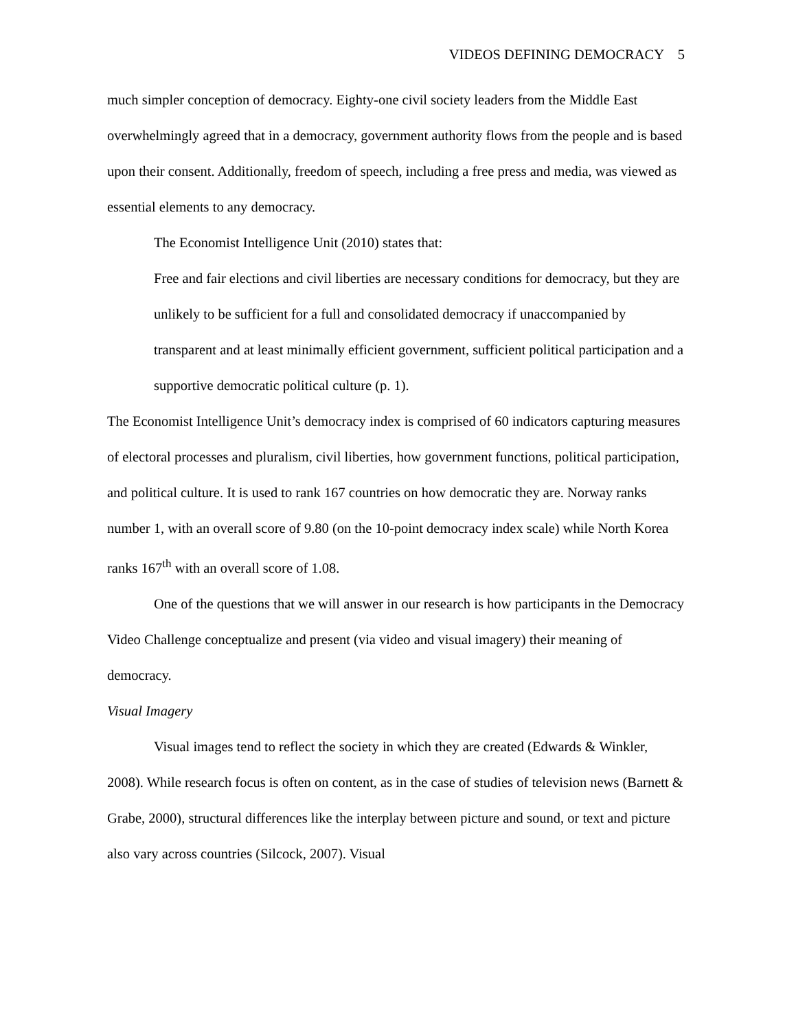VIDEOS DEFINING DEMOCRACY 5
much simpler conception of democracy. Eighty-one civil society leaders from the Middle East overwhelmingly agreed that in a democracy, government authority flows from the people and is based upon their consent. Additionally, freedom of speech, including a free press and media, was viewed as essential elements to any democracy.
The Economist Intelligence Unit (2010) states that:
Free and fair elections and civil liberties are necessary conditions for democracy, but they are unlikely to be sufficient for a full and consolidated democracy if unaccompanied by transparent and at least minimally efficient government, sufficient political participation and a supportive democratic political culture (p. 1).
The Economist Intelligence Unit’s democracy index is comprised of 60 indicators capturing measures of electoral processes and pluralism, civil liberties, how government functions, political participation, and political culture. It is used to rank 167 countries on how democratic they are. Norway ranks number 1, with an overall score of 9.80 (on the 10-point democracy index scale) while North Korea ranks 167<sup>th</sup> with an overall score of 1.08.
One of the questions that we will answer in our research is how participants in the Democracy Video Challenge conceptualize and present (via video and visual imagery) their meaning of democracy.
Visual Imagery
Visual images tend to reflect the society in which they are created (Edwards & Winkler, 2008). While research focus is often on content, as in the case of studies of television news (Barnett & Grabe, 2000), structural differences like the interplay between picture and sound, or text and picture also vary across countries (Silcock, 2007). Visual